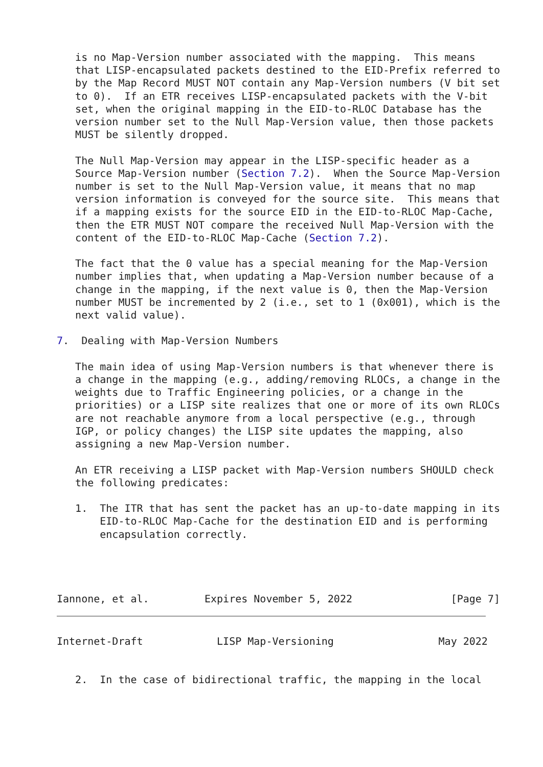is no Map-Version number associated with the mapping.  This means
   that LISP-encapsulated packets destined to the EID-Prefix referred to
   by the Map Record MUST NOT contain any Map-Version numbers (V bit set
   to 0).  If an ETR receives LISP-encapsulated packets with the V-bit
   set, when the original mapping in the EID-to-RLOC Database has the
   version number set to the Null Map-Version value, then those packets
   MUST be silently dropped.

   The Null Map-Version may appear in the LISP-specific header as a
   Source Map-Version number (Section 7.2).  When the Source Map-Version
   number is set to the Null Map-Version value, it means that no map
   version information is conveyed for the source site.  This means that
   if a mapping exists for the source EID in the EID-to-RLOC Map-Cache,
   then the ETR MUST NOT compare the received Null Map-Version with the
   content of the EID-to-RLOC Map-Cache (Section 7.2).

   The fact that the 0 value has a special meaning for the Map-Version
   number implies that, when updating a Map-Version number because of a
   change in the mapping, if the next value is 0, then the Map-Version
   number MUST be incremented by 2 (i.e., set to 1 (0x001), which is the
   next valid value).

7.  Dealing with Map-Version Numbers

   The main idea of using Map-Version numbers is that whenever there is
   a change in the mapping (e.g., adding/removing RLOCs, a change in the
   weights due to Traffic Engineering policies, or a change in the
   priorities) or a LISP site realizes that one or more of its own RLOCs
   are not reachable anymore from a local perspective (e.g., through
   IGP, or policy changes) the LISP site updates the mapping, also
   assigning a new Map-Version number.

   An ETR receiving a LISP packet with Map-Version numbers SHOULD check
   the following predicates:

   1.  The ITR that has sent the packet has an up-to-date mapping in its
       EID-to-RLOC Map-Cache for the destination EID and is performing
       encapsulation correctly.




Iannone, et al.         Expires November 5, 2022                [Page 7]
Internet-Draft            LISP Map-Versioning                 May 2022


   2.  In the case of bidirectional traffic, the mapping in the local